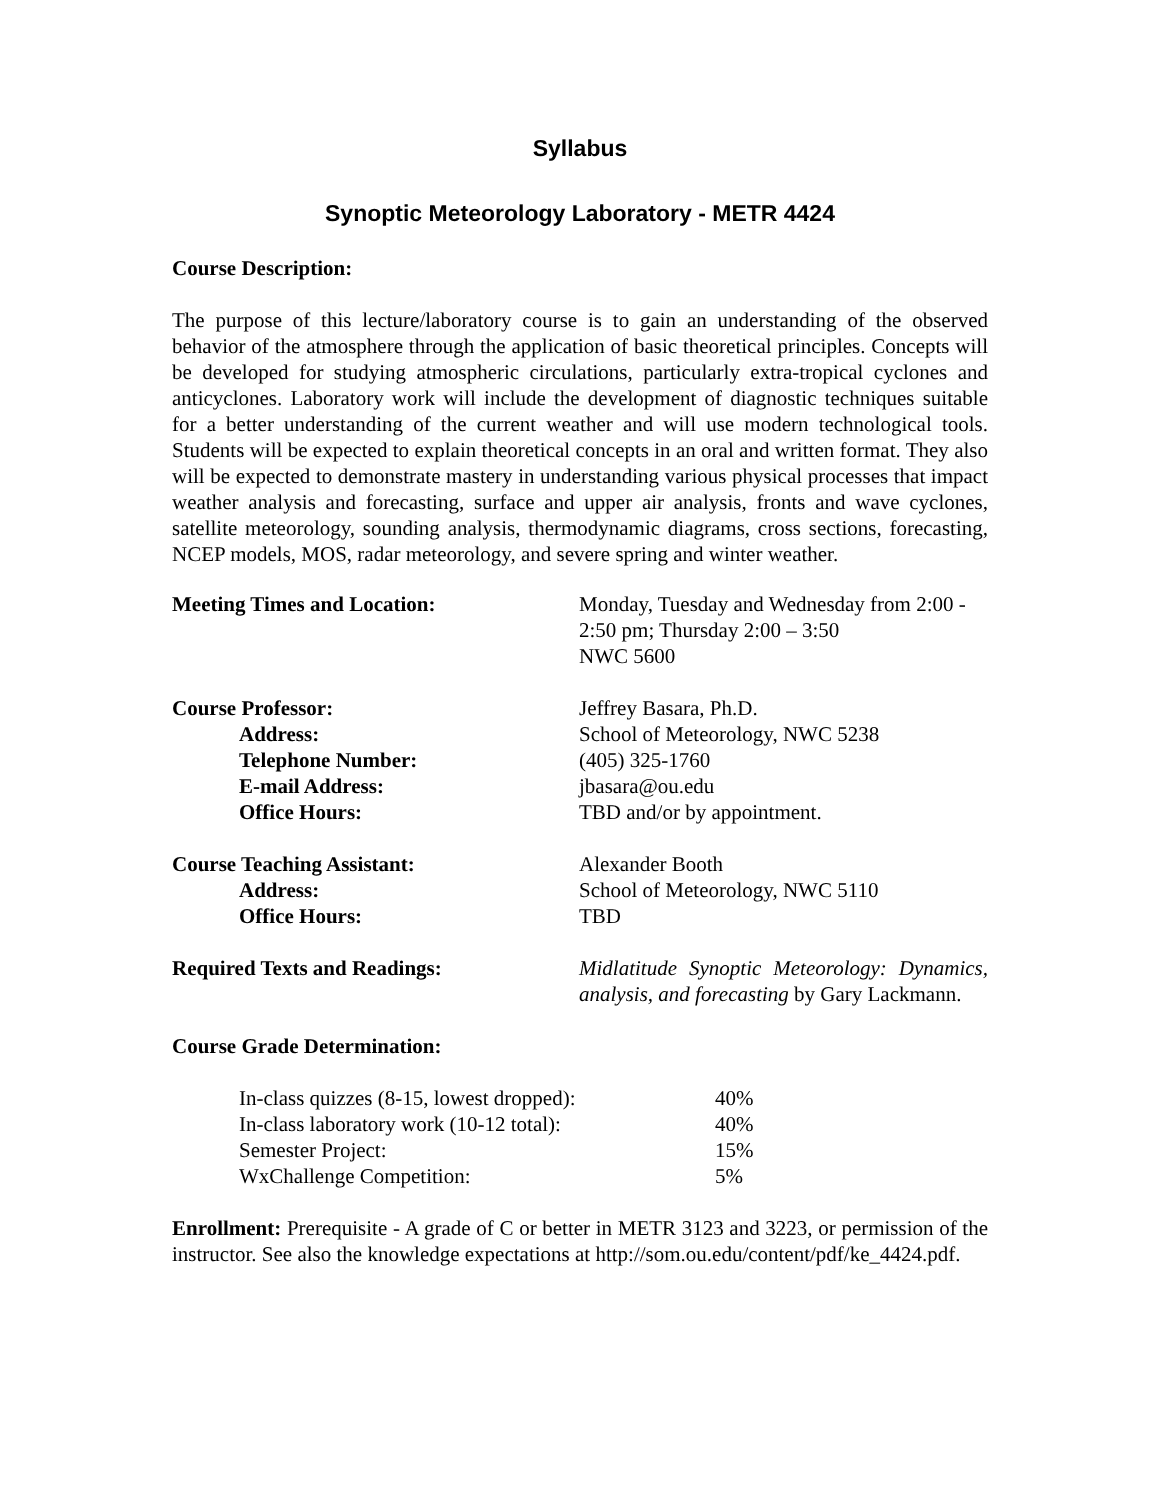Syllabus
Synoptic Meteorology Laboratory - METR 4424
Course Description:
The purpose of this lecture/laboratory course is to gain an understanding of the observed behavior of the atmosphere through the application of basic theoretical principles. Concepts will be developed for studying atmospheric circulations, particularly extra-tropical cyclones and anticyclones. Laboratory work will include the development of diagnostic techniques suitable for a better understanding of the current weather and will use modern technological tools. Students will be expected to explain theoretical concepts in an oral and written format. They also will be expected to demonstrate mastery in understanding various physical processes that impact weather analysis and forecasting, surface and upper air analysis, fronts and wave cyclones, satellite meteorology, sounding analysis, thermodynamic diagrams, cross sections, forecasting, NCEP models, MOS, radar meteorology, and severe spring and winter weather.
| Meeting Times and Location: | Monday, Tuesday and Wednesday from 2:00 - 2:50 pm; Thursday 2:00 – 3:50 NWC 5600 |
| Course Professor: | Jeffrey Basara, Ph.D. |
| Address: | School of Meteorology, NWC 5238 |
| Telephone Number: | (405) 325-1760 |
| E-mail Address: | jbasara@ou.edu |
| Office Hours: | TBD and/or by appointment. |
| Course Teaching Assistant: | Alexander Booth |
| Address: | School of Meteorology, NWC 5110 |
| Office Hours: | TBD |
| Required Texts and Readings: | Midlatitude Synoptic Meteorology: Dynamics, analysis, and forecasting by Gary Lackmann. |
Course Grade Determination:
| In-class quizzes (8-15, lowest dropped): | 40% |
| In-class laboratory work (10-12 total): | 40% |
| Semester Project: | 15% |
| WxChallenge Competition: | 5% |
Enrollment: Prerequisite - A grade of C or better in METR 3123 and 3223, or permission of the instructor. See also the knowledge expectations at http://som.ou.edu/content/pdf/ke_4424.pdf.